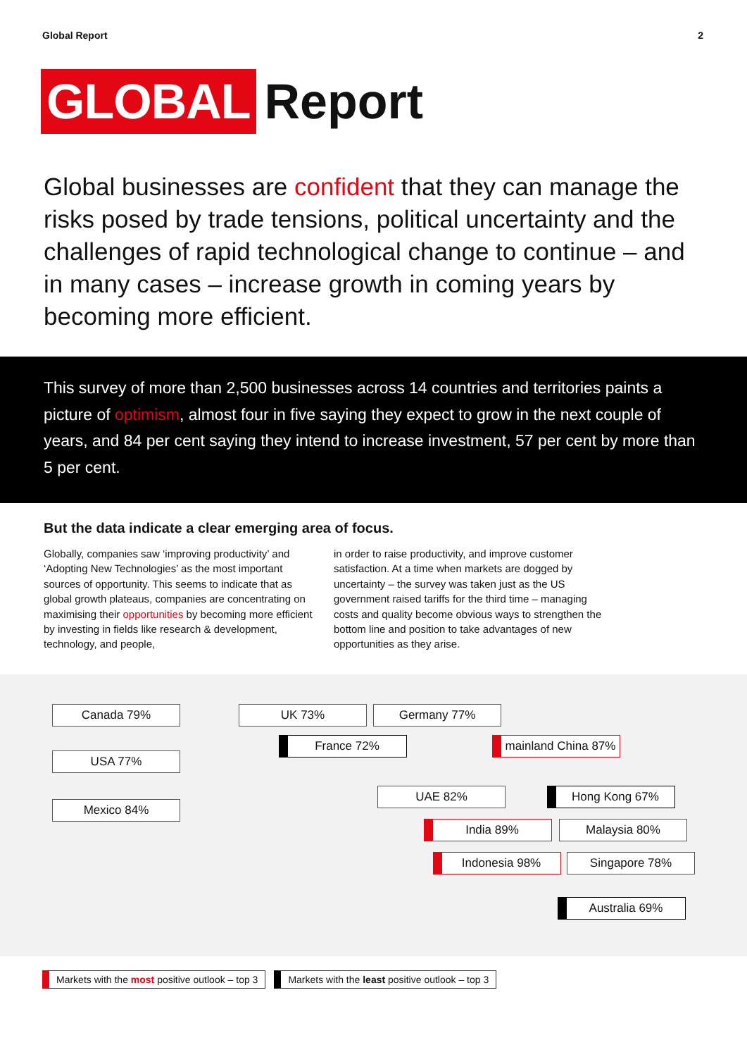Global Report 2
GLOBAL Report
Global businesses are confident that they can manage the risks posed by trade tensions, political uncertainty and the challenges of rapid technological change to continue – and in many cases – increase growth in coming years by becoming more efficient.
This survey of more than 2,500 businesses across 14 countries and territories paints a picture of optimism, almost four in five saying they expect to grow in the next couple of years, and 84 per cent saying they intend to increase investment, 57 per cent by more than 5 per cent.
But the data indicate a clear emerging area of focus.
Globally, companies saw ‘improving productivity’ and ‘Adopting New Technologies’ as the most important sources of opportunity. This seems to indicate that as global growth plateaus, companies are concentrating on maximising their opportunities by becoming more efficient by investing in fields like research & development, technology, and people,
in order to raise productivity, and improve customer satisfaction. At a time when markets are dogged by uncertainty – the survey was taken just as the US government raised tariffs for the third time – managing costs and quality become obvious ways to strengthen the bottom line and position to take advantages of new opportunities as they arise.
Canada 79% UK 73% Germany 77%
France 72%
mainland China 87%
USA 77%
UAE 82% Hong Kong 67%
Mexico 84%
India 89% Malaysia 80%
Indonesia 98% Singapore 78%
Australia 69%
Markets with the most positive outlook – top 3
Markets with the least positive outlook – top 3